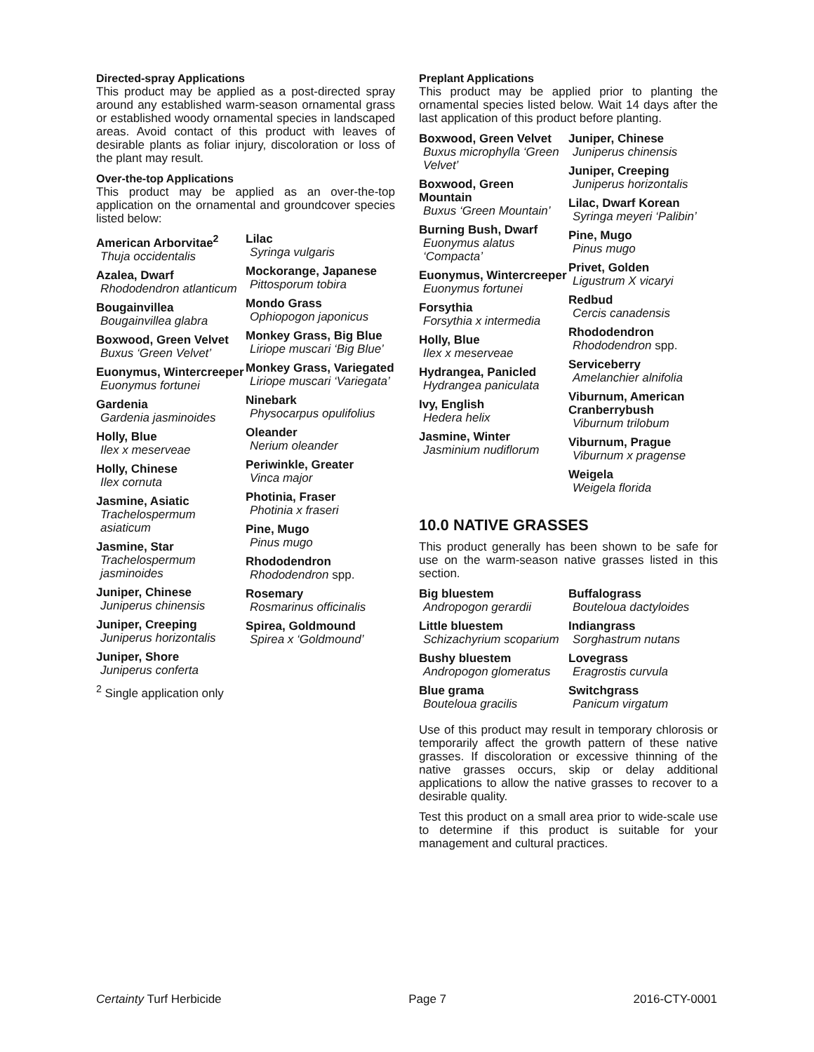Directed-spray Applications
This product may be applied as a post-directed spray around any established warm-season ornamental grass or established woody ornamental species in landscaped areas. Avoid contact of this product with leaves of desirable plants as foliar injury, discoloration or loss of the plant may result.
Over-the-top Applications
This product may be applied as an over-the-top application on the ornamental and groundcover species listed below:
American Arborvitae<sup>2</sup>
Thuja occidentalis
Azalea, Dwarf
Rhododendron atlanticum
Bougainvillea
Bougainvillea glabra
Boxwood, Green Velvet
Buxus ‘Green Velvet’
Euonymus, Wintercreeper
Euonymus fortunei
Gardenia
Gardenia jasminoides
Holly, Blue
Ilex x meserveae
Holly, Chinese
Ilex cornuta
Jasmine, Asiatic
Trachelospermum asiaticum
Jasmine, Star
Trachelospermum jasminoides
Juniper, Chinese
Juniperus chinensis
Juniper, Creeping
Juniperus horizontalis
Juniper, Shore
Juniperus conferta
<sup>2</sup> Single application only
Lilac
Syringa vulgaris
Mockorange, Japanese
Pittosporum tobira
Mondo Grass
Ophiopogon japonicus
Monkey Grass, Big Blue
Liriope muscari ‘Big Blue’
Monkey Grass, Variegated
Liriope muscari ‘Variegata’
Ninebark
Physocarpus opulifolius
Oleander
Nerium oleander
Periwinkle, Greater
Vinca major
Photinia, Fraser
Photinia x fraseri
Pine, Mugo
Pinus mugo
Rhododendron
Rhododendron spp.
Rosemary
Rosmarinus officinalis
Spirea, Goldmound
Spirea x ‘Goldmound’
Preplant Applications
This product may be applied prior to planting the ornamental species listed below. Wait 14 days after the last application of this product before planting.
Boxwood, Green Velvet
Buxus microphylla ‘Green Velvet’
Boxwood, Green Mountain
Buxus ‘Green Mountain’
Burning Bush, Dwarf
Euonymus alatus ‘Compacta’
Euonymus, Wintercreeper
Euonymus fortunei
Forsythia
Forsythia x intermedia
Holly, Blue
Ilex x meserveae
Hydrangea, Panicled
Hydrangea paniculata
Ivy, English
Hedera helix
Jasmine, Winter
Jasminium nudiflorum
Juniper, Chinese
Juniperus chinensis
Juniper, Creeping
Juniperus horizontalis
Lilac, Dwarf Korean
Syringa meyeri ‘Palibin’
Pine, Mugo
Pinus mugo
Privet, Golden
Ligustrum X vicaryi
Redbud
Cercis canadensis
Rhododendron
Rhododendron spp.
Serviceberry
Amelanchier alnifolia
Viburnum, American Cranberrybush
Viburnum trilobum
Viburnum, Prague
Viburnum x pragense
Weigela
Weigela florida
10.0 NATIVE GRASSES
This product generally has been shown to be safe for use on the warm-season native grasses listed in this section.
Big bluestem
Andropogon gerardii
Little bluestem
Schizachyrium scoparium
Bushy bluestem
Andropogon glomeratus
Blue grama
Bouteloua gracilis
Buffalograss
Bouteloua dactyloides
Indiangrass
Sorghastrum nutans
Lovegrass
Eragrostis curvula
Switchgrass
Panicum virgatum
Use of this product may result in temporary chlorosis or temporarily affect the growth pattern of these native grasses. If discoloration or excessive thinning of the native grasses occurs, skip or delay additional applications to allow the native grasses to recover to a desirable quality.
Test this product on a small area prior to wide-scale use to determine if this product is suitable for your management and cultural practices.
Certainty Turf Herbicide Page 7 2016-CTY-0001